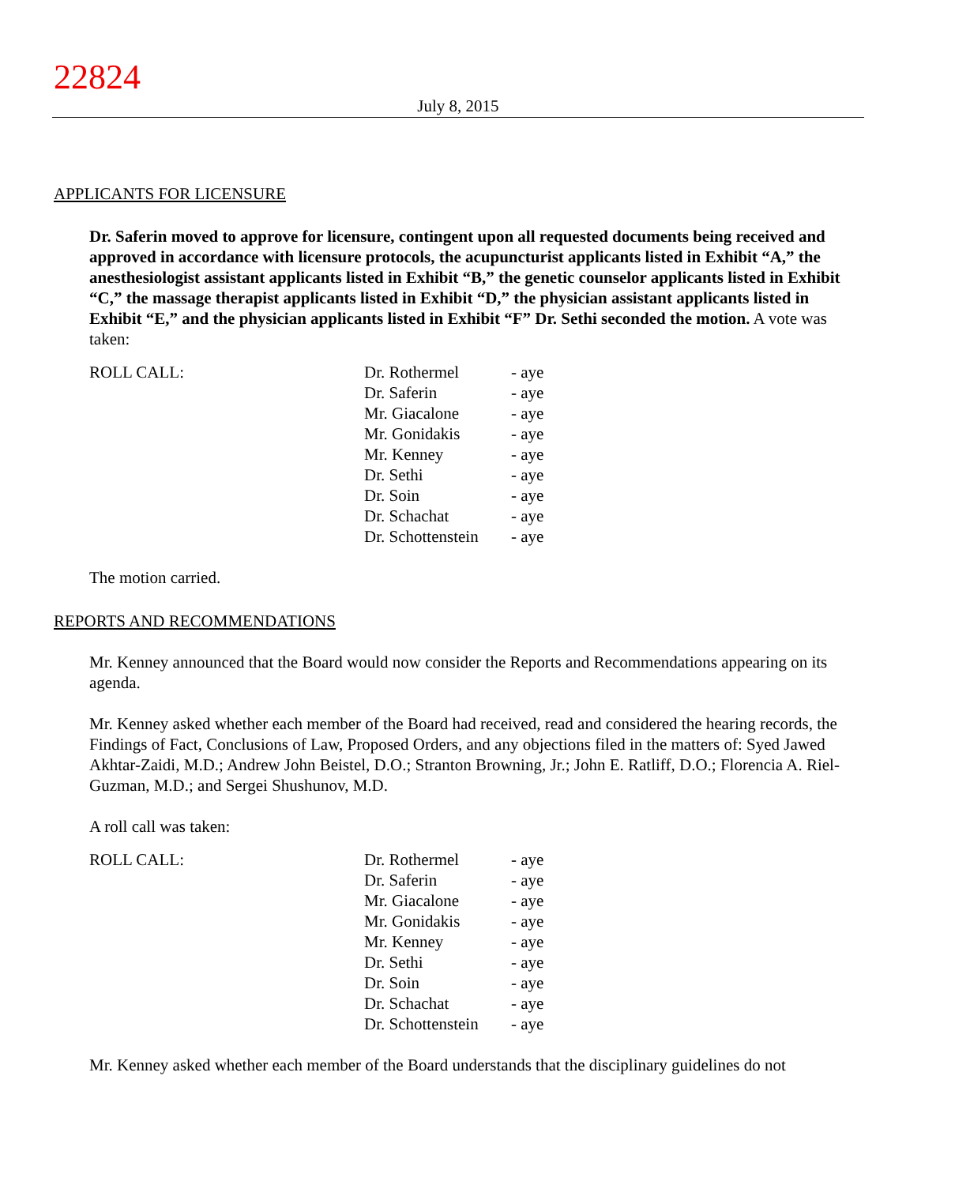22824
July 8, 2015
APPLICANTS FOR LICENSURE
Dr. Saferin moved to approve for licensure, contingent upon all requested documents being received and approved in accordance with licensure protocols, the acupuncturist applicants listed in Exhibit “A,” the anesthesiologist assistant applicants listed in Exhibit “B,” the genetic counselor applicants listed in Exhibit “C,” the massage therapist applicants listed in Exhibit “D,” the physician assistant applicants listed in Exhibit “E,” and the physician applicants listed in Exhibit “F” Dr. Sethi seconded the motion. A vote was taken:
| ROLL CALL: | Dr. Rothermel | - aye |
| | Dr. Saferin | - aye |
| | Mr. Giacalone | - aye |
| | Mr. Gonidakis | - aye |
| | Mr. Kenney | - aye |
| | Dr. Sethi | - aye |
| | Dr. Soin | - aye |
| | Dr. Schachat | - aye |
| | Dr. Schottenstein | - aye |
The motion carried.
REPORTS AND RECOMMENDATIONS
Mr. Kenney announced that the Board would now consider the Reports and Recommendations appearing on its agenda.
Mr. Kenney asked whether each member of the Board had received, read and considered the hearing records, the Findings of Fact, Conclusions of Law, Proposed Orders, and any objections filed in the matters of: Syed Jawed Akhtar-Zaidi, M.D.; Andrew John Beistel, D.O.; Stranton Browning, Jr.; John E. Ratliff, D.O.; Florencia A. Riel-Guzman, M.D.; and Sergei Shushunov, M.D.
A roll call was taken:
| ROLL CALL: | Dr. Rothermel | - aye |
| | Dr. Saferin | - aye |
| | Mr. Giacalone | - aye |
| | Mr. Gonidakis | - aye |
| | Mr. Kenney | - aye |
| | Dr. Sethi | - aye |
| | Dr. Soin | - aye |
| | Dr. Schachat | - aye |
| | Dr. Schottenstein | - aye |
Mr. Kenney asked whether each member of the Board understands that the disciplinary guidelines do not